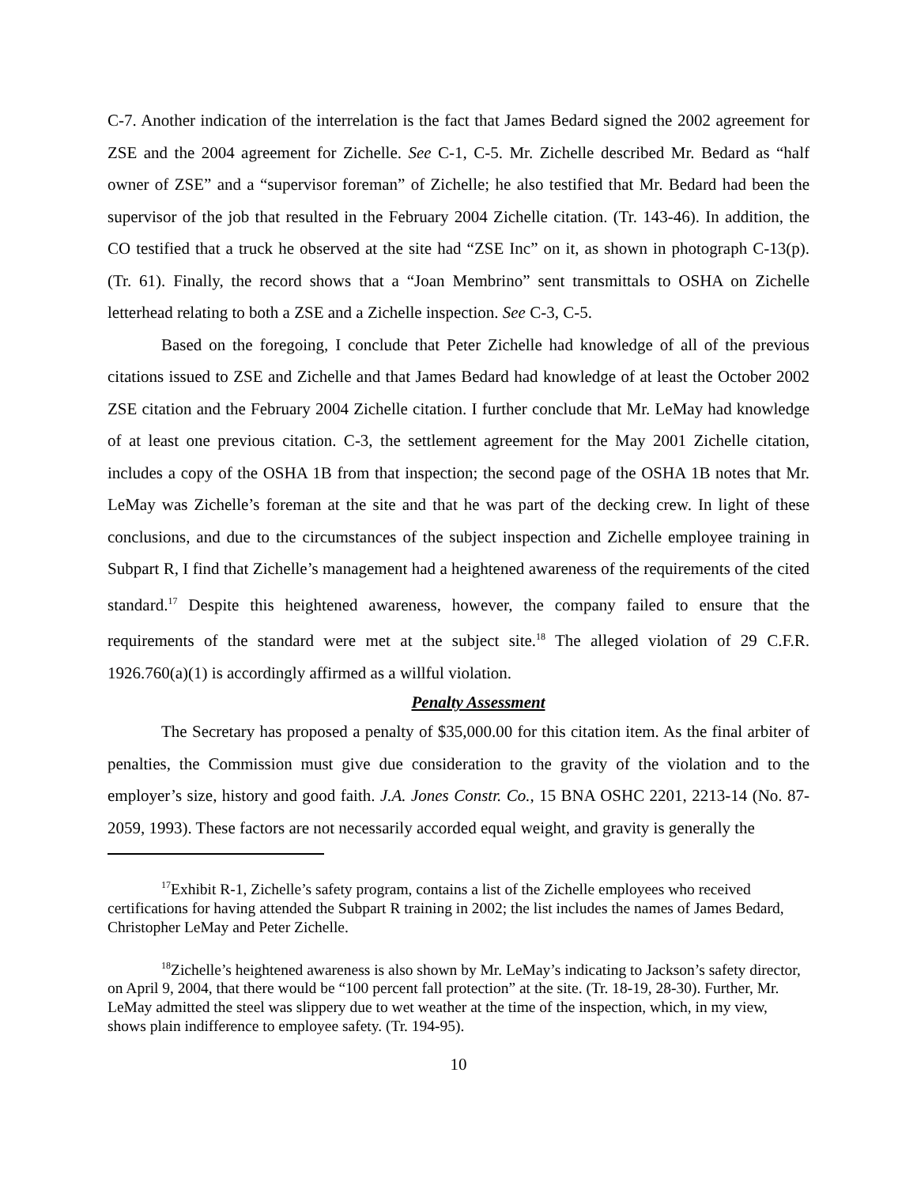C-7. Another indication of the interrelation is the fact that James Bedard signed the 2002 agreement for ZSE and the 2004 agreement for Zichelle. See C-1, C-5. Mr. Zichelle described Mr. Bedard as “half owner of ZSE” and a “supervisor foreman” of Zichelle; he also testified that Mr. Bedard had been the supervisor of the job that resulted in the February 2004 Zichelle citation. (Tr. 143-46). In addition, the CO testified that a truck he observed at the site had “ZSE Inc” on it, as shown in photograph C-13(p). (Tr. 61). Finally, the record shows that a “Joan Membrino” sent transmittals to OSHA on Zichelle letterhead relating to both a ZSE and a Zichelle inspection. See C-3, C-5.
Based on the foregoing, I conclude that Peter Zichelle had knowledge of all of the previous citations issued to ZSE and Zichelle and that James Bedard had knowledge of at least the October 2002 ZSE citation and the February 2004 Zichelle citation. I further conclude that Mr. LeMay had knowledge of at least one previous citation. C-3, the settlement agreement for the May 2001 Zichelle citation, includes a copy of the OSHA 1B from that inspection; the second page of the OSHA 1B notes that Mr. LeMay was Zichelle’s foreman at the site and that he was part of the decking crew. In light of these conclusions, and due to the circumstances of the subject inspection and Zichelle employee training in Subpart R, I find that Zichelle’s management had a heightened awareness of the requirements of the cited standard.<sup>17</sup> Despite this heightened awareness, however, the company failed to ensure that the requirements of the standard were met at the subject site.<sup>18</sup> The alleged violation of 29 C.F.R. 1926.760(a)(1) is accordingly affirmed as a willful violation.
Penalty Assessment
The Secretary has proposed a penalty of $35,000.00 for this citation item. As the final arbiter of penalties, the Commission must give due consideration to the gravity of the violation and to the employer’s size, history and good faith. J.A. Jones Constr. Co., 15 BNA OSHC 2201, 2213-14 (No. 87-2059, 1993). These factors are not necessarily accorded equal weight, and gravity is generally the
<sup>17</sup> Exhibit R-1, Zichelle’s safety program, contains a list of the Zichelle employees who received certifications for having attended the Subpart R training in 2002; the list includes the names of James Bedard, Christopher LeMay and Peter Zichelle.
<sup>18</sup> Zichelle’s heightened awareness is also shown by Mr. LeMay’s indicating to Jackson’s safety director, on April 9, 2004, that there would be “100 percent fall protection” at the site. (Tr. 18-19, 28-30). Further, Mr. LeMay admitted the steel was slippery due to wet weather at the time of the inspection, which, in my view, shows plain indifference to employee safety. (Tr. 194-95).
10